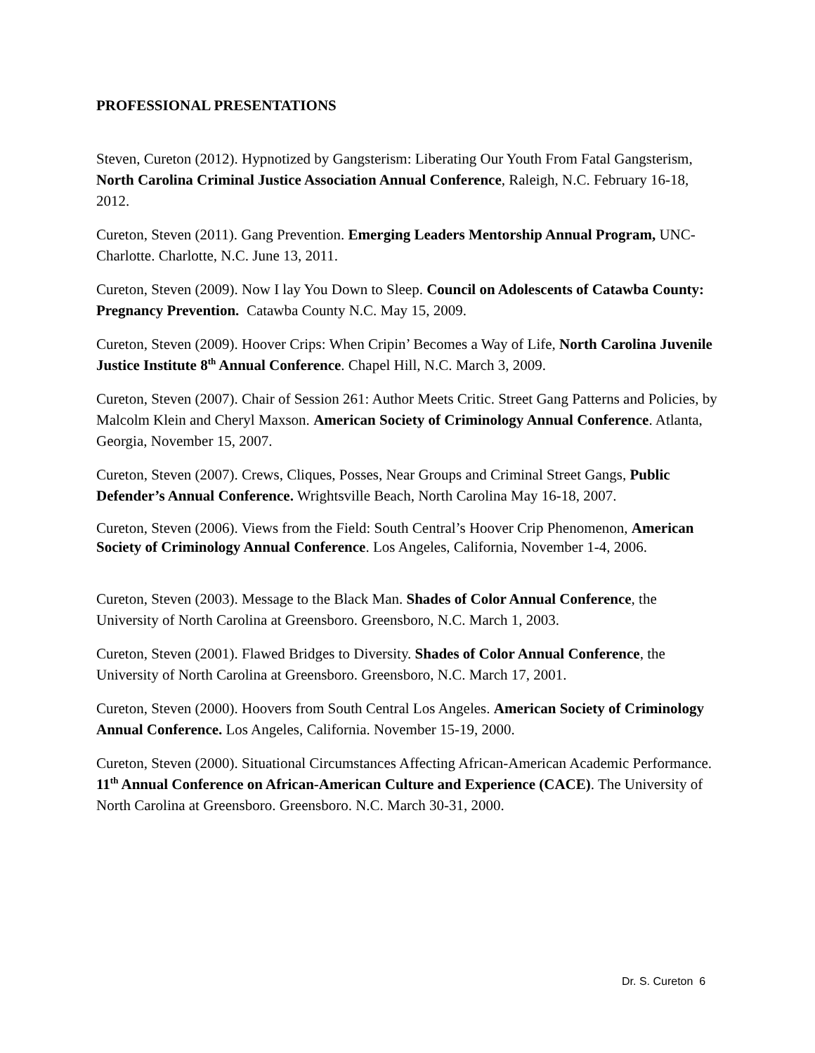PROFESSIONAL PRESENTATIONS
Steven, Cureton (2012). Hypnotized by Gangsterism: Liberating Our Youth From Fatal Gangsterism, North Carolina Criminal Justice Association Annual Conference, Raleigh, N.C. February 16-18, 2012.
Cureton, Steven (2011). Gang Prevention. Emerging Leaders Mentorship Annual Program, UNC-Charlotte. Charlotte, N.C. June 13, 2011.
Cureton, Steven (2009). Now I lay You Down to Sleep. Council on Adolescents of Catawba County: Pregnancy Prevention. Catawba County N.C. May 15, 2009.
Cureton, Steven (2009). Hoover Crips: When Cripin’ Becomes a Way of Life, North Carolina Juvenile Justice Institute 8<sup>th</sup> Annual Conference. Chapel Hill, N.C. March 3, 2009.
Cureton, Steven (2007). Chair of Session 261: Author Meets Critic. Street Gang Patterns and Policies, by Malcolm Klein and Cheryl Maxson. American Society of Criminology Annual Conference. Atlanta, Georgia, November 15, 2007.
Cureton, Steven (2007). Crews, Cliques, Posses, Near Groups and Criminal Street Gangs, Public Defender’s Annual Conference. Wrightsville Beach, North Carolina May 16-18, 2007.
Cureton, Steven (2006). Views from the Field: South Central’s Hoover Crip Phenomenon, American Society of Criminology Annual Conference. Los Angeles, California, November 1-4, 2006.
Cureton, Steven (2003). Message to the Black Man. Shades of Color Annual Conference, the University of North Carolina at Greensboro. Greensboro, N.C. March 1, 2003.
Cureton, Steven (2001). Flawed Bridges to Diversity. Shades of Color Annual Conference, the University of North Carolina at Greensboro. Greensboro, N.C. March 17, 2001.
Cureton, Steven (2000). Hoovers from South Central Los Angeles. American Society of Criminology Annual Conference. Los Angeles, California. November 15-19, 2000.
Cureton, Steven (2000). Situational Circumstances Affecting African-American Academic Performance. 11<sup>th</sup> Annual Conference on African-American Culture and Experience (CACE). The University of North Carolina at Greensboro. Greensboro. N.C. March 30-31, 2000.
Dr. S. Cureton 6